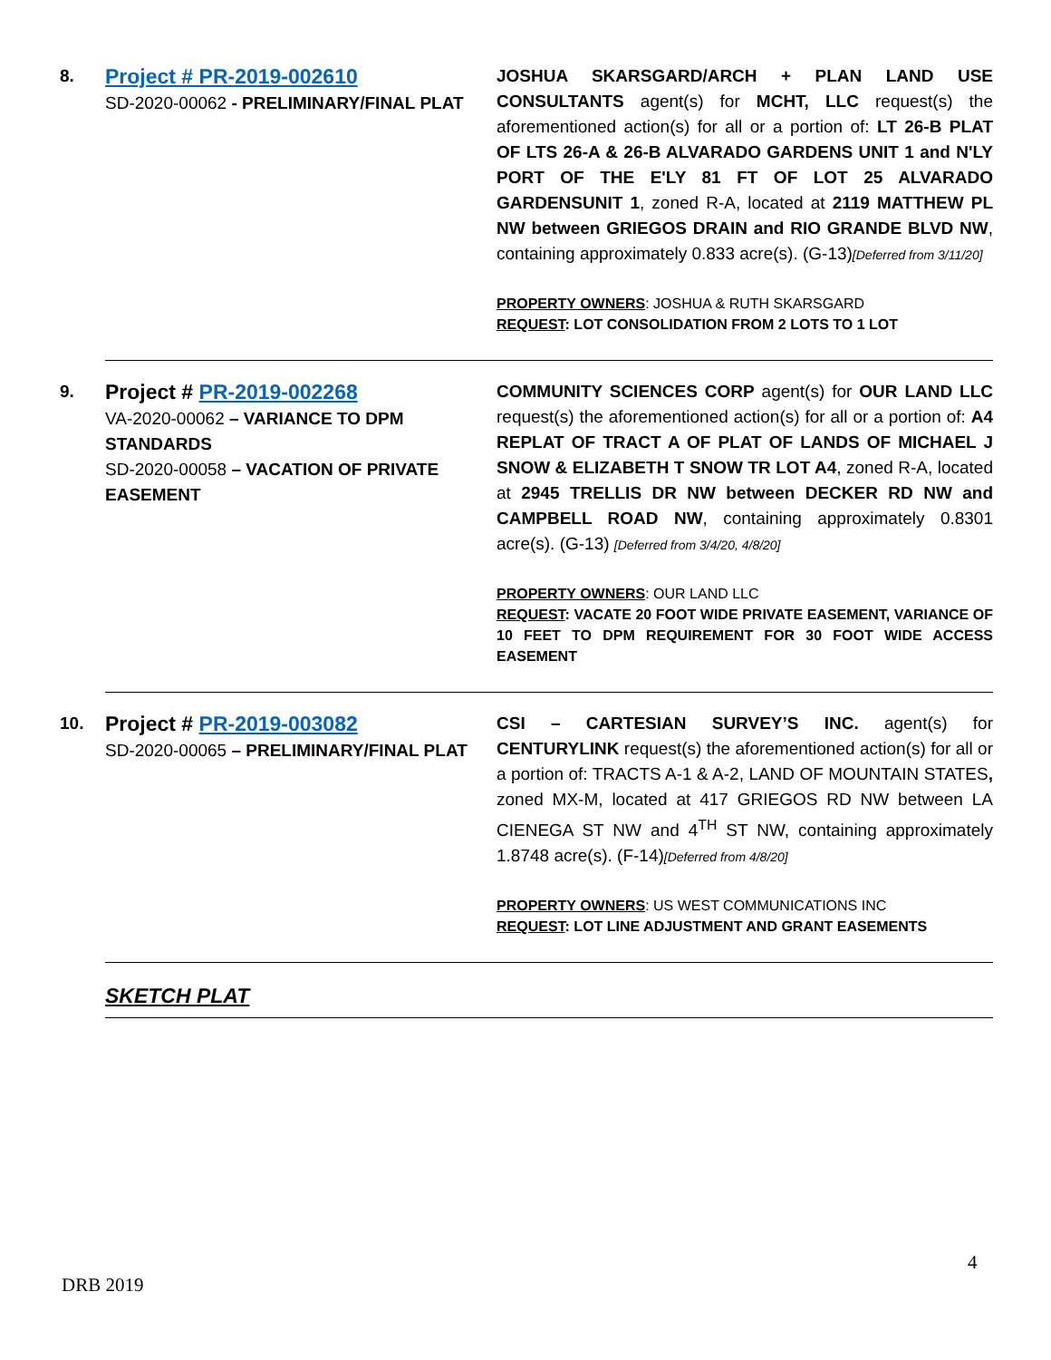| 8. | Project # PR-2019-002610 SD-2020-00062 - PRELIMINARY/FINAL PLAT | JOSHUA SKARSGARD/ARCH + PLAN LAND USE CONSULTANTS agent(s) for MCHT, LLC request(s) the aforementioned action(s) for all or a portion of: LT 26-B PLAT OF LTS 26-A & 26-B ALVARADO GARDENS UNIT 1 and N'LY PORT OF THE E'LY 81 FT OF LOT 25 ALVARADO GARDENSUNIT 1 , zoned R-A, located at 2119 MATTHEW PL NW between GRIEGOS DRAIN and RIO GRANDE BLVD NW , containing approximately 0.833 acre(s). (G-13) [Deferred from 3/11/20] PROPERTY OWNERS : JOSHUA & RUTH SKARSGARD REQUEST : LOT CONSOLIDATION FROM 2 LOTS TO 1 LOT |
| 9. | Project # PR-2019-002268 VA-2020-00062 – VARIANCE TO DPM STANDARDS SD-2020-00058 – VACATION OF PRIVATE EASEMENT | COMMUNITY SCIENCES CORP agent(s) for OUR LAND LLC request(s) the aforementioned action(s) for all or a portion of: A4 REPLAT OF TRACT A OF PLAT OF LANDS OF MICHAEL J SNOW & ELIZABETH T SNOW TR LOT A4 , zoned R-A, located at 2945 TRELLIS DR NW between DECKER RD NW and CAMPBELL ROAD NW , containing approximately 0.8301 acre(s). (G-13) [Deferred from 3/4/20, 4/8/20] PROPERTY OWNERS : OUR LAND LLC REQUEST : VACATE 20 FOOT WIDE PRIVATE EASEMENT, VARIANCE OF 10 FEET TO DPM REQUIREMENT FOR 30 FOOT WIDE ACCESS EASEMENT |
| 10. | Project # PR-2019-003082 SD-2020-00065 – PRELIMINARY/FINAL PLAT | CSI – CARTESIAN SURVEY’S INC. agent(s) for CENTURYLINK request(s) the aforementioned action(s) for all or a portion of: TRACTS A-1 & A-2, LAND OF MOUNTAIN STATES , zoned MX-M, located at 417 GRIEGOS RD NW between LA CIENEGA ST NW and 4<sup>TH</sup> ST NW, containing approximately 1.8748 acre(s). (F-14) [Deferred from 4/8/20] PROPERTY OWNERS : US WEST COMMUNICATIONS INC REQUEST : LOT LINE ADJUSTMENT AND GRANT EASEMENTS |
| | SKETCH PLAT | |
4
DRB 2019